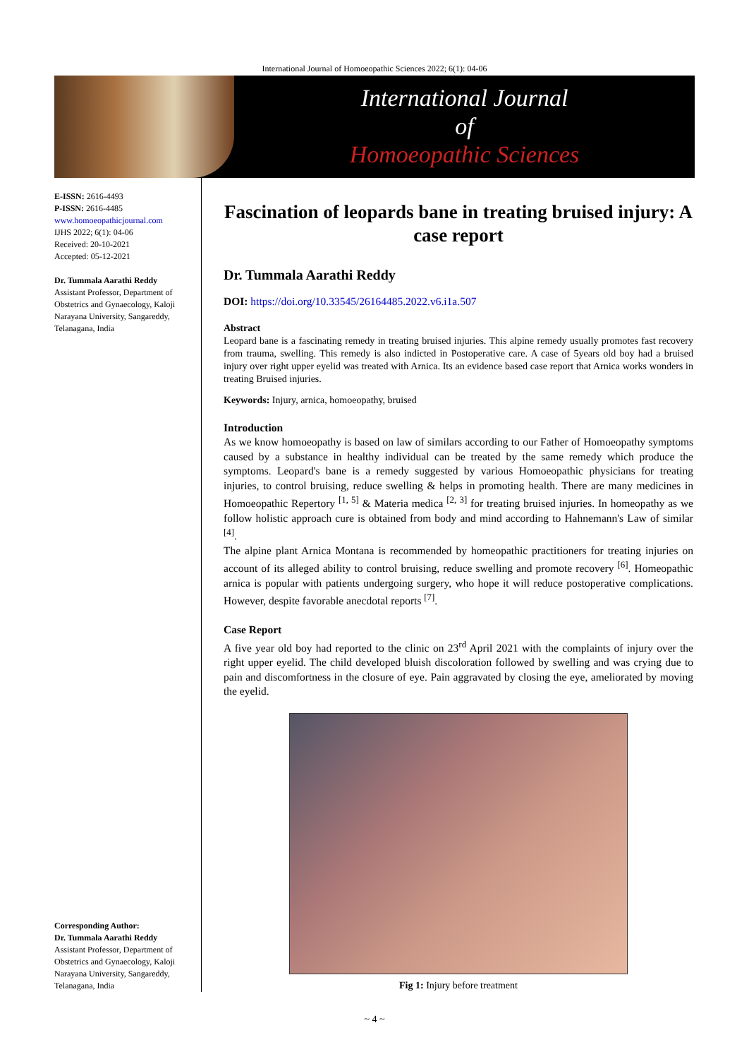International Journal of Homoeopathic Sciences 2022; 6(1): 04-06
International Journal
of
Homoeopathic Sciences
E-ISSN: 2616-4493
P-ISSN: 2616-4485
www.homoeopathicjournal.com
IJHS 2022; 6(1): 04-06
Received: 20-10-2021
Accepted: 05-12-2021
Dr. Tummala Aarathi Reddy
Assistant Professor, Department of Obstetrics and Gynaecology, Kaloji Narayana University, Sangareddy, Telanagana, India
Corresponding Author:
Dr. Tummala Aarathi Reddy
Assistant Professor, Department of Obstetrics and Gynaecology, Kaloji Narayana University, Sangareddy, Telanagana, India
Fascination of leopards bane in treating bruised injury: A case report
Dr. Tummala Aarathi Reddy
DOI: https://doi.org/10.33545/26164485.2022.v6.i1a.507
Abstract
Leopard bane is a fascinating remedy in treating bruised injuries. This alpine remedy usually promotes fast recovery from trauma, swelling. This remedy is also indicted in Postoperative care. A case of 5years old boy had a bruised injury over right upper eyelid was treated with Arnica. Its an evidence based case report that Arnica works wonders in treating Bruised injuries.
Keywords: Injury, arnica, homoeopathy, bruised
Introduction
As we know homoeopathy is based on law of similars according to our Father of Homoeopathy symptoms caused by a substance in healthy individual can be treated by the same remedy which produce the symptoms. Leopard's bane is a remedy suggested by various Homoeopathic physicians for treating injuries, to control bruising, reduce swelling & helps in promoting health. There are many medicines in Homoeopathic Repertory <sup>[1, 5]</sup> & Materia medica <sup>[2, 3]</sup> for treating bruised injuries. In homeopathy as we follow holistic approach cure is obtained from body and mind according to Hahnemann's Law of similar <sup>[4]</sup>.
The alpine plant Arnica Montana is recommended by homeopathic practitioners for treating injuries on account of its alleged ability to control bruising, reduce swelling and promote recovery <sup>[6]</sup>. Homeopathic arnica is popular with patients undergoing surgery, who hope it will reduce postoperative complications. However, despite favorable anecdotal reports <sup>[7]</sup>.
Case Report
A five year old boy had reported to the clinic on 23<sup>rd</sup> April 2021 with the complaints of injury over the right upper eyelid. The child developed bluish discoloration followed by swelling and was crying due to pain and discomfortness in the closure of eye. Pain aggravated by closing the eye, ameliorated by moving the eyelid.
Fig 1: Injury before treatment
~ 4 ~